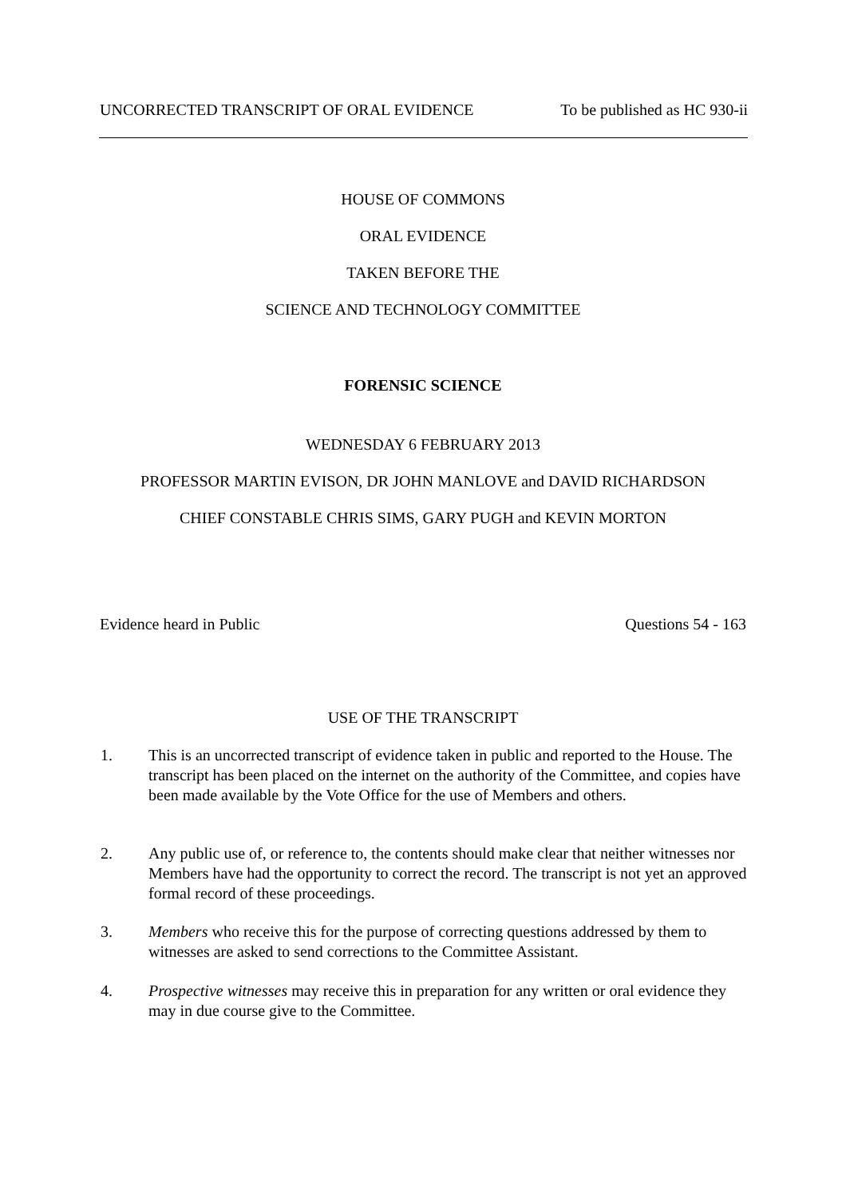UNCORRECTED TRANSCRIPT OF ORAL EVIDENCE To be published as HC 930-ii
HOUSE OF COMMONS
ORAL EVIDENCE
TAKEN BEFORE THE
SCIENCE AND TECHNOLOGY COMMITTEE
FORENSIC SCIENCE
WEDNESDAY 6 FEBRUARY 2013
PROFESSOR MARTIN EVISON, DR JOHN MANLOVE and DAVID RICHARDSON
CHIEF CONSTABLE CHRIS SIMS, GARY PUGH and KEVIN MORTON
Evidence heard in Public Questions 54 - 163
USE OF THE TRANSCRIPT
1. This is an uncorrected transcript of evidence taken in public and reported to the House. The transcript has been placed on the internet on the authority of the Committee, and copies have been made available by the Vote Office for the use of Members and others.
2. Any public use of, or reference to, the contents should make clear that neither witnesses nor Members have had the opportunity to correct the record. The transcript is not yet an approved formal record of these proceedings.
3. Members who receive this for the purpose of correcting questions addressed by them to witnesses are asked to send corrections to the Committee Assistant.
4. Prospective witnesses may receive this in preparation for any written or oral evidence they may in due course give to the Committee.